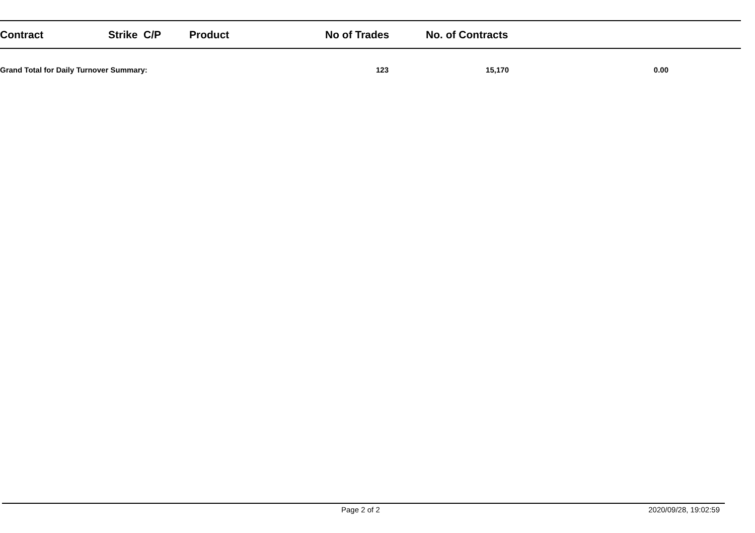| Contract | Strike C/P | Product | No of Trades | No. of Contracts | |
| --- | --- | --- | --- | --- | --- |
| Grand Total for Daily Turnover Summary: | | | 123 | 15,170 | 0.00 |
Page 2 of 2 2020/09/28, 19:02:59